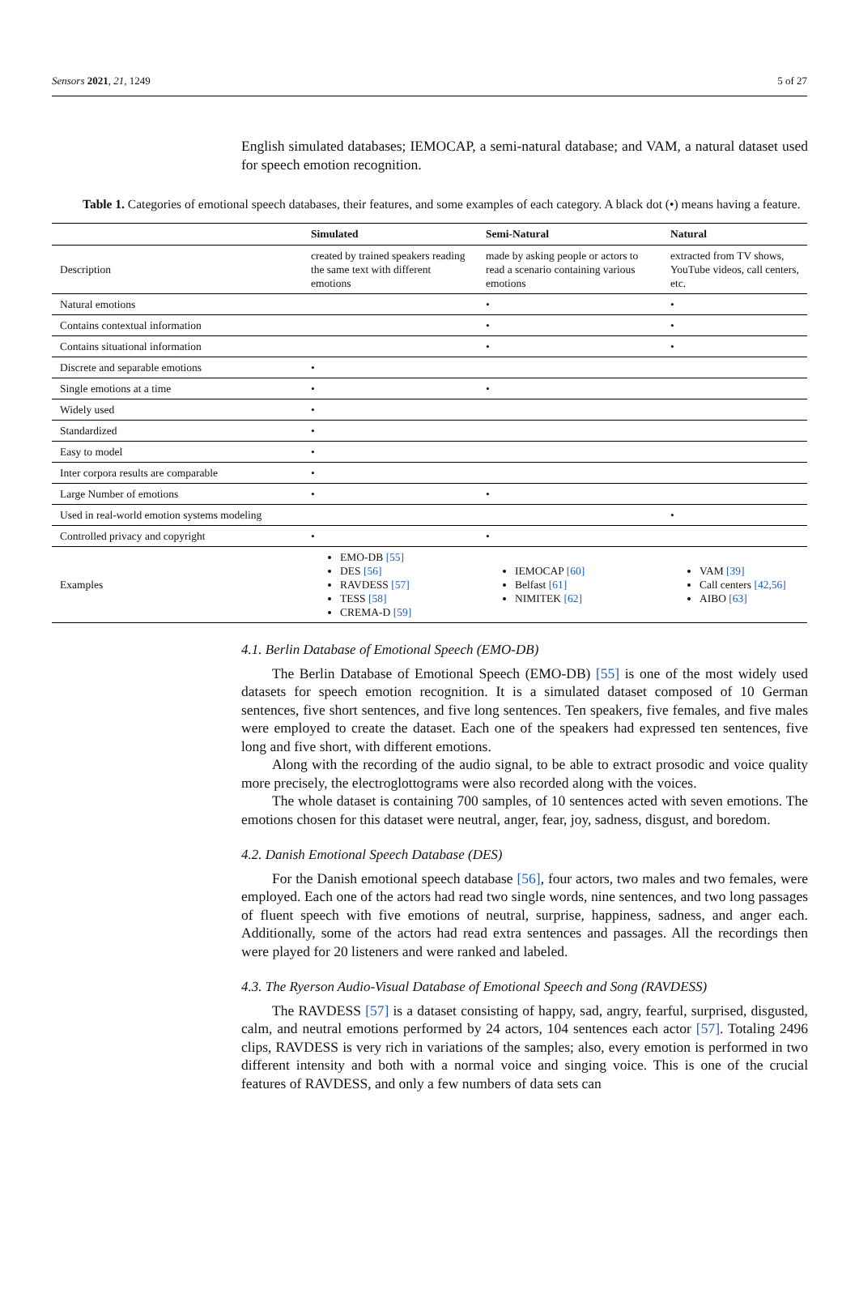Sensors 2021, 21, 1249 5 of 27
English simulated databases; IEMOCAP, a semi-natural database; and VAM, a natural dataset used for speech emotion recognition.
Table 1. Categories of emotional speech databases, their features, and some examples of each category. A black dot (•) means having a feature.
| | Simulated | Semi-Natural | Natural |
| --- | --- | --- | --- |
| Description | created by trained speakers reading the same text with different emotions | made by asking people or actors to read a scenario containing various emotions | extracted from TV shows, YouTube videos, call centers, etc. |
| Natural emotions | | • | • |
| Contains contextual information | | • | • |
| Contains situational information | | • | • |
| Discrete and separable emotions | • | | |
| Single emotions at a time | • | • | |
| Widely used | • | | |
| Standardized | • | | |
| Easy to model | • | | |
| Inter corpora results are comparable | • | | |
| Large Number of emotions | • | • | |
| Used in real-world emotion systems modeling | | | • |
| Controlled privacy and copyright | • | • | |
| Examples | EMO-DB [55] DES [56] RAVDESS [57] TESS [58] CREMA-D [59] | IEMOCAP [60] Belfast [61] NIMITEK [62] | VAM [39] Call centers [42,56] AIBO [63] |
4.1. Berlin Database of Emotional Speech (EMO-DB)
The Berlin Database of Emotional Speech (EMO-DB) [55] is one of the most widely used datasets for speech emotion recognition. It is a simulated dataset composed of 10 German sentences, five short sentences, and five long sentences. Ten speakers, five females, and five males were employed to create the dataset. Each one of the speakers had expressed ten sentences, five long and five short, with different emotions.
Along with the recording of the audio signal, to be able to extract prosodic and voice quality more precisely, the electroglottograms were also recorded along with the voices.
The whole dataset is containing 700 samples, of 10 sentences acted with seven emotions. The emotions chosen for this dataset were neutral, anger, fear, joy, sadness, disgust, and boredom.
4.2. Danish Emotional Speech Database (DES)
For the Danish emotional speech database [56], four actors, two males and two females, were employed. Each one of the actors had read two single words, nine sentences, and two long passages of fluent speech with five emotions of neutral, surprise, happiness, sadness, and anger each. Additionally, some of the actors had read extra sentences and passages. All the recordings then were played for 20 listeners and were ranked and labeled.
4.3. The Ryerson Audio-Visual Database of Emotional Speech and Song (RAVDESS)
The RAVDESS [57] is a dataset consisting of happy, sad, angry, fearful, surprised, disgusted, calm, and neutral emotions performed by 24 actors, 104 sentences each actor [57]. Totaling 2496 clips, RAVDESS is very rich in variations of the samples; also, every emotion is performed in two different intensity and both with a normal voice and singing voice. This is one of the crucial features of RAVDESS, and only a few numbers of data sets can